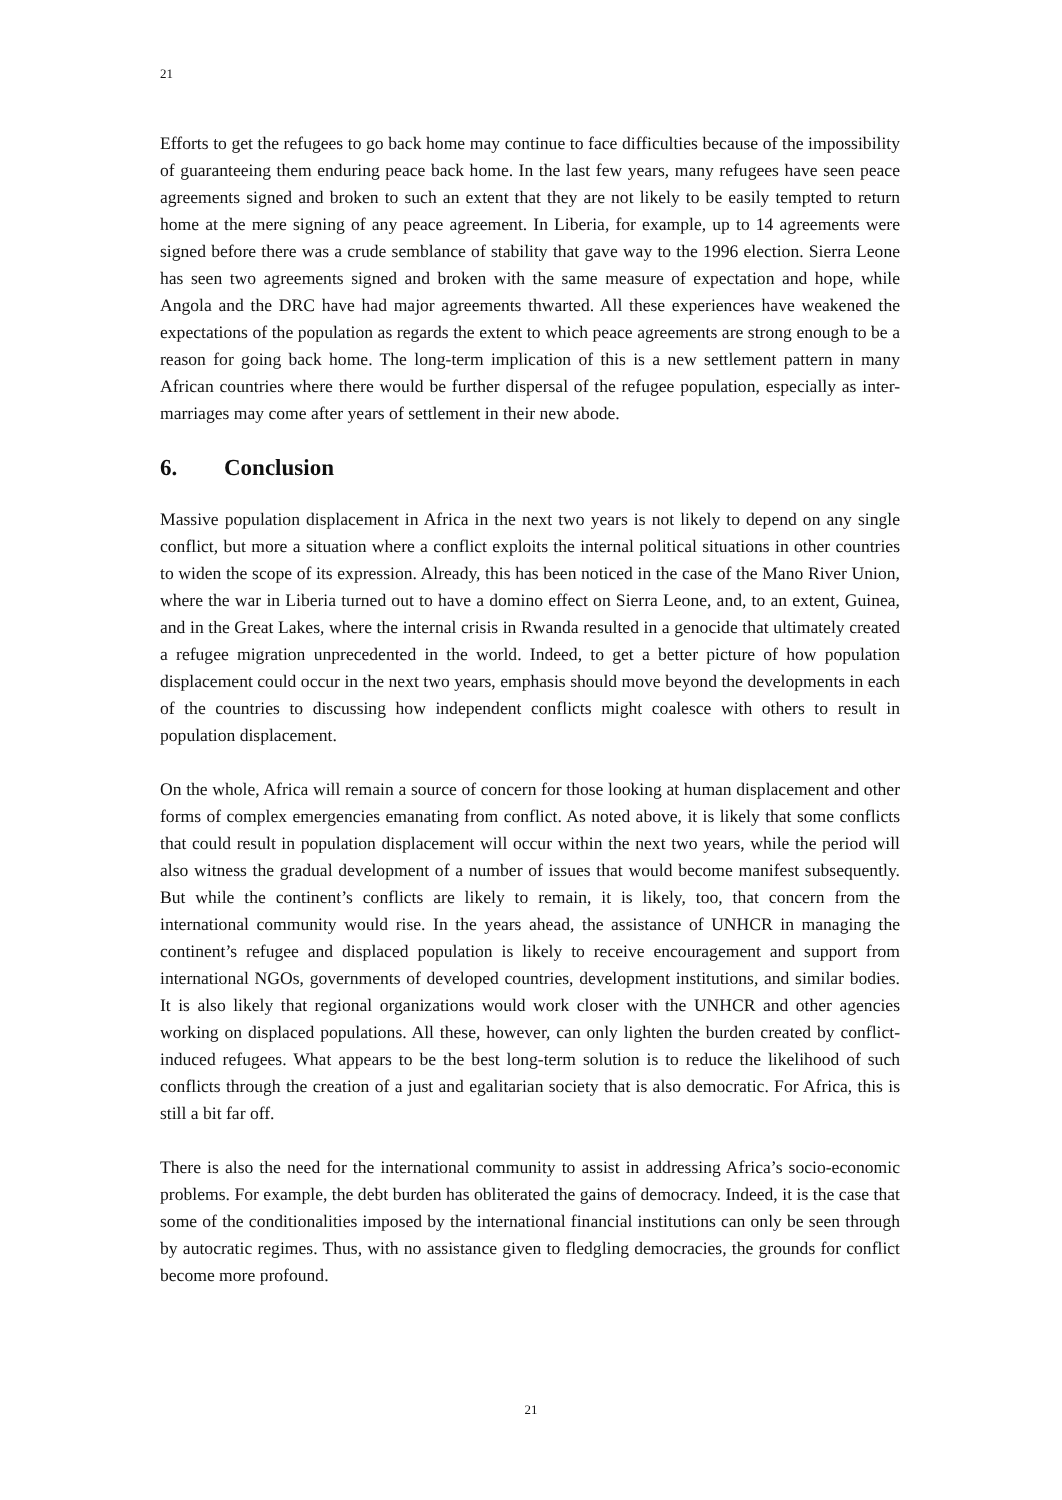21
Efforts to get the refugees to go back home may continue to face difficulties because of the impossibility of guaranteeing them enduring peace back home. In the last few years, many refugees have seen peace agreements signed and broken to such an extent that they are not likely to be easily tempted to return home at the mere signing of any peace agreement. In Liberia, for example, up to 14 agreements were signed before there was a crude semblance of stability that gave way to the 1996 election. Sierra Leone has seen two agreements signed and broken with the same measure of expectation and hope, while Angola and the DRC have had major agreements thwarted. All these experiences have weakened the expectations of the population as regards the extent to which peace agreements are strong enough to be a reason for going back home. The long-term implication of this is a new settlement pattern in many African countries where there would be further dispersal of the refugee population, especially as inter-marriages may come after years of settlement in their new abode.
6. Conclusion
Massive population displacement in Africa in the next two years is not likely to depend on any single conflict, but more a situation where a conflict exploits the internal political situations in other countries to widen the scope of its expression. Already, this has been noticed in the case of the Mano River Union, where the war in Liberia turned out to have a domino effect on Sierra Leone, and, to an extent, Guinea, and in the Great Lakes, where the internal crisis in Rwanda resulted in a genocide that ultimately created a refugee migration unprecedented in the world. Indeed, to get a better picture of how population displacement could occur in the next two years, emphasis should move beyond the developments in each of the countries to discussing how independent conflicts might coalesce with others to result in population displacement.
On the whole, Africa will remain a source of concern for those looking at human displacement and other forms of complex emergencies emanating from conflict. As noted above, it is likely that some conflicts that could result in population displacement will occur within the next two years, while the period will also witness the gradual development of a number of issues that would become manifest subsequently. But while the continent’s conflicts are likely to remain, it is likely, too, that concern from the international community would rise. In the years ahead, the assistance of UNHCR in managing the continent’s refugee and displaced population is likely to receive encouragement and support from international NGOs, governments of developed countries, development institutions, and similar bodies. It is also likely that regional organizations would work closer with the UNHCR and other agencies working on displaced populations. All these, however, can only lighten the burden created by conflict-induced refugees. What appears to be the best long-term solution is to reduce the likelihood of such conflicts through the creation of a just and egalitarian society that is also democratic. For Africa, this is still a bit far off.
There is also the need for the international community to assist in addressing Africa’s socio-economic problems. For example, the debt burden has obliterated the gains of democracy. Indeed, it is the case that some of the conditionalities imposed by the international financial institutions can only be seen through by autocratic regimes. Thus, with no assistance given to fledgling democracies, the grounds for conflict become more profound.
21